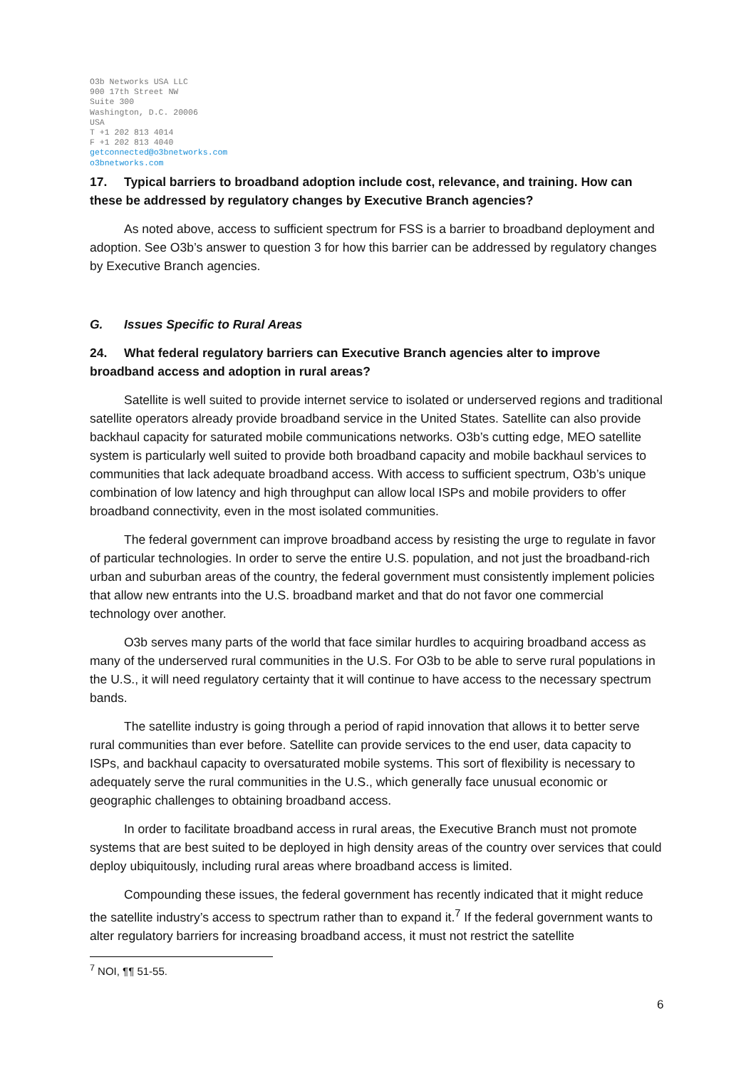O3b Networks USA LLC
900 17th Street NW
Suite 300
Washington, D.C. 20006
USA
T +1 202 813 4014
F +1 202 813 4040
getconnected@o3bnetworks.com
o3bnetworks.com
17. Typical barriers to broadband adoption include cost, relevance, and training. How can these be addressed by regulatory changes by Executive Branch agencies?
As noted above, access to sufficient spectrum for FSS is a barrier to broadband deployment and adoption. See O3b’s answer to question 3 for how this barrier can be addressed by regulatory changes by Executive Branch agencies.
G. Issues Specific to Rural Areas
24. What federal regulatory barriers can Executive Branch agencies alter to improve broadband access and adoption in rural areas?
Satellite is well suited to provide internet service to isolated or underserved regions and traditional satellite operators already provide broadband service in the United States. Satellite can also provide backhaul capacity for saturated mobile communications networks. O3b’s cutting edge, MEO satellite system is particularly well suited to provide both broadband capacity and mobile backhaul services to communities that lack adequate broadband access. With access to sufficient spectrum, O3b’s unique combination of low latency and high throughput can allow local ISPs and mobile providers to offer broadband connectivity, even in the most isolated communities.
The federal government can improve broadband access by resisting the urge to regulate in favor of particular technologies. In order to serve the entire U.S. population, and not just the broadband-rich urban and suburban areas of the country, the federal government must consistently implement policies that allow new entrants into the U.S. broadband market and that do not favor one commercial technology over another.
O3b serves many parts of the world that face similar hurdles to acquiring broadband access as many of the underserved rural communities in the U.S. For O3b to be able to serve rural populations in the U.S., it will need regulatory certainty that it will continue to have access to the necessary spectrum bands.
The satellite industry is going through a period of rapid innovation that allows it to better serve rural communities than ever before. Satellite can provide services to the end user, data capacity to ISPs, and backhaul capacity to oversaturated mobile systems. This sort of flexibility is necessary to adequately serve the rural communities in the U.S., which generally face unusual economic or geographic challenges to obtaining broadband access.
In order to facilitate broadband access in rural areas, the Executive Branch must not promote systems that are best suited to be deployed in high density areas of the country over services that could deploy ubiquitously, including rural areas where broadband access is limited.
Compounding these issues, the federal government has recently indicated that it might reduce the satellite industry’s access to spectrum rather than to expand it.<sup>7</sup> If the federal government wants to alter regulatory barriers for increasing broadband access, it must not restrict the satellite
<sup>7</sup> NOI, ¶¶ 51-55.
6